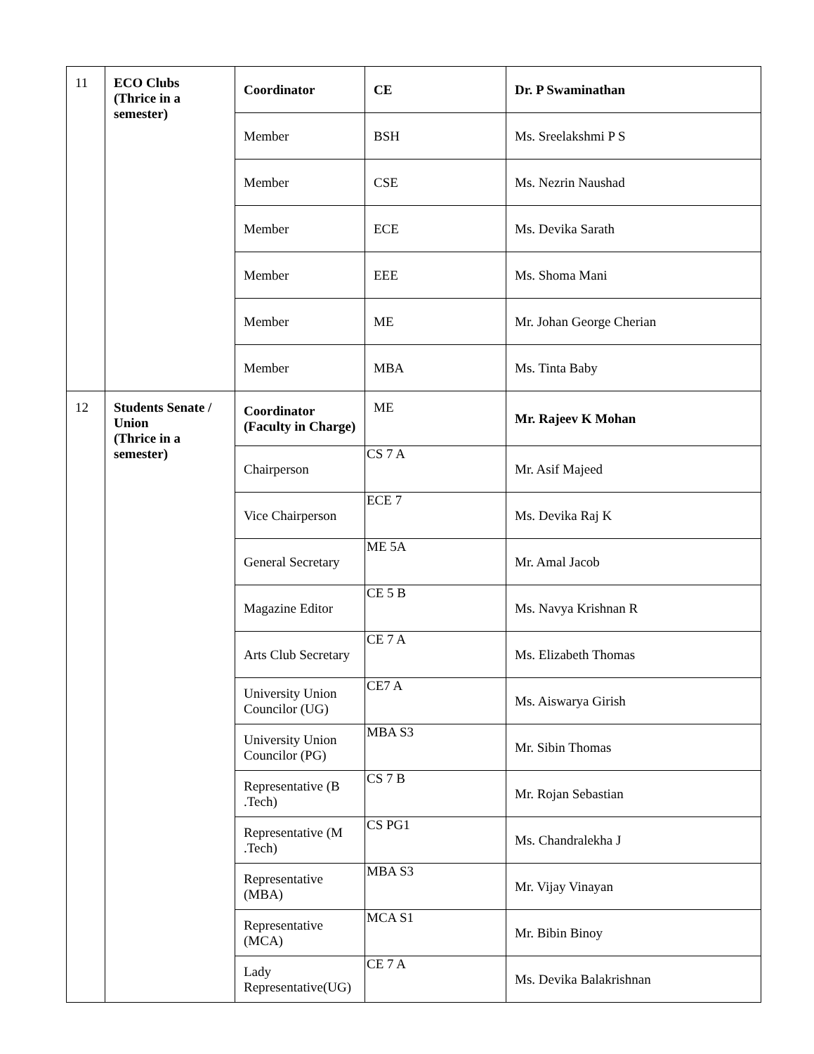| 11 | ECO Clubs (Thrice in a semester) | Coordinator | CE | Dr. P Swaminathan |
| | | Member | BSH | Ms. Sreelakshmi P S |
| | | Member | CSE | Ms. Nezrin Naushad |
| | | Member | ECE | Ms. Devika Sarath |
| | | Member | EEE | Ms. Shoma Mani |
| | | Member | ME | Mr. Johan George Cherian |
| | | Member | MBA | Ms. Tinta Baby |
| 12 | Students Senate / Union (Thrice in a semester) | Coordinator (Faculty in Charge) | ME | Mr. Rajeev K Mohan |
| | | Chairperson | CS 7 A | Mr. Asif Majeed |
| | | Vice Chairperson | ECE 7 | Ms. Devika Raj K |
| | | General Secretary | ME 5A | Mr. Amal Jacob |
| | | Magazine Editor | CE 5 B | Ms. Navya Krishnan R |
| | | Arts Club Secretary | CE 7 A | Ms. Elizabeth Thomas |
| | | University Union Councilor (UG) | CE7 A | Ms. Aiswarya Girish |
| | | University Union Councilor (PG) | MBA S3 | Mr. Sibin Thomas |
| | | Representative (B .Tech) | CS 7 B | Mr. Rojan Sebastian |
| | | Representative (M .Tech) | CS PG1 | Ms. Chandralekha J |
| | | Representative (MBA) | MBA S3 | Mr. Vijay Vinayan |
| | | Representative (MCA) | MCA S1 | Mr. Bibin Binoy |
| | | Lady Representative(UG) | CE 7 A | Ms. Devika Balakrishnan |